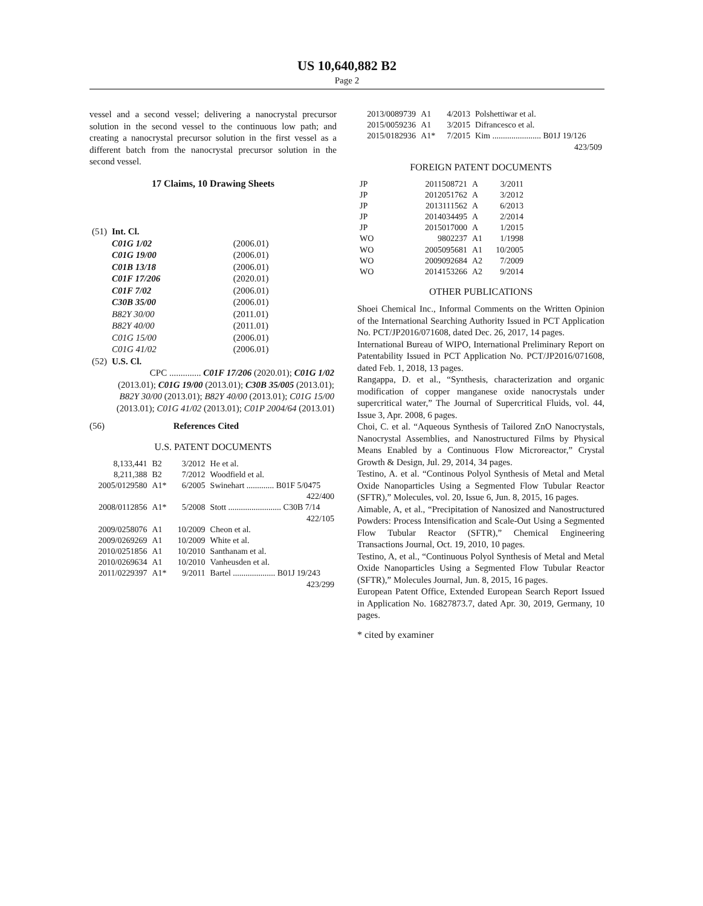US 10,640,882 B2
Page 2
vessel and a second vessel; delivering a nanocrystal precursor solution in the second vessel to the continuous low path; and creating a nanocrystal precursor solution in the first vessel as a different batch from the nanocrystal precursor solution in the second vessel.
17 Claims, 10 Drawing Sheets
| (51) | Int. Cl. | |
| | C01G 1/02 | (2006.01) |
| | C01G 19/00 | (2006.01) |
| | C01B 13/18 | (2006.01) |
| | C01F 17/206 | (2020.01) |
| | C01F 7/02 | (2006.01) |
| | C30B 35/00 | (2006.01) |
| | B82Y 30/00 | (2011.01) |
| | B82Y 40/00 | (2011.01) |
| | C01G 15/00 | (2006.01) |
| | C01G 41/02 | (2006.01) |
| (52) | U.S. Cl. | |
| | CPC .............. C01F 17/206 (2020.01); C01G 1/02 (2013.01); C01G 19/00 (2013.01); C30B 35/005 (2013.01); B82Y 30/00 (2013.01); B82Y 40/00 (2013.01); C01G 15/00 (2013.01); C01G 41/02 (2013.01); C01P 2004/64 (2013.01) | |
(56) References Cited
U.S. PATENT DOCUMENTS
| 8,133,441 | B2 | 3/2012 | He et al. |
| 8,211,388 | B2 | 7/2012 | Woodfield et al. |
| 2005/0129580 | A1* | 6/2005 | Swinehart ............. B01F 5/0475 422/400 |
| 2008/0112856 | A1* | 5/2008 | Stott ......................... C30B 7/14 422/105 |
| 2009/0258076 | A1 | 10/2009 | Cheon et al. |
| 2009/0269269 | A1 | 10/2009 | White et al. |
| 2010/0251856 | A1 | 10/2010 | Santhanam et al. |
| 2010/0269634 | A1 | 10/2010 | Vanheusden et al. |
| 2011/0229397 | A1* | 9/2011 | Bartel .................... B01J 19/243 423/299 |
| 2013/0089739 | A1 | 4/2013 | Polshettiwar et al. |
| 2015/0059236 | A1 | 3/2015 | Difrancesco et al. |
| 2015/0182936 | A1* | 7/2015 | Kim ....................... B01J 19/126 423/509 |
FOREIGN PATENT DOCUMENTS
| JP | 2011508721 | A | 3/2011 |
| JP | 2012051762 | A | 3/2012 |
| JP | 2013111562 | A | 6/2013 |
| JP | 2014034495 | A | 2/2014 |
| JP | 2015017000 | A | 1/2015 |
| WO | 9802237 | A1 | 1/1998 |
| WO | 2005095681 | A1 | 10/2005 |
| WO | 2009092684 | A2 | 7/2009 |
| WO | 2014153266 | A2 | 9/2014 |
OTHER PUBLICATIONS
Shoei Chemical Inc., Informal Comments on the Written Opinion of the International Searching Authority Issued in PCT Application No. PCT/JP2016/071608, dated Dec. 26, 2017, 14 pages.
International Bureau of WIPO, International Preliminary Report on Patentability Issued in PCT Application No. PCT/JP2016/071608, dated Feb. 1, 2018, 13 pages.
Rangappa, D. et al., “Synthesis, characterization and organic modification of copper manganese oxide nanocrystals under supercritical water,” The Journal of Supercritical Fluids, vol. 44, Issue 3, Apr. 2008, 6 pages.
Choi, C. et al. “Aqueous Synthesis of Tailored ZnO Nanocrystals, Nanocrystal Assemblies, and Nanostructured Films by Physical Means Enabled by a Continuous Flow Microreactor,” Crystal Growth & Design, Jul. 29, 2014, 34 pages.
Testino, A. et al. “Continous Polyol Synthesis of Metal and Metal Oxide Nanoparticles Using a Segmented Flow Tubular Reactor (SFTR),” Molecules, vol. 20, Issue 6, Jun. 8, 2015, 16 pages.
Aimable, A, et al., “Precipitation of Nanosized and Nanostructured Powders: Process Intensification and Scale-Out Using a Segmented Flow Tubular Reactor (SFTR),” Chemical Engineering Transactions Journal, Oct. 19, 2010, 10 pages.
Testino, A, et al., “Continuous Polyol Synthesis of Metal and Metal Oxide Nanoparticles Using a Segmented Flow Tubular Reactor (SFTR),” Molecules Journal, Jun. 8, 2015, 16 pages.
European Patent Office, Extended European Search Report Issued in Application No. 16827873.7, dated Apr. 30, 2019, Germany, 10 pages.
* cited by examiner